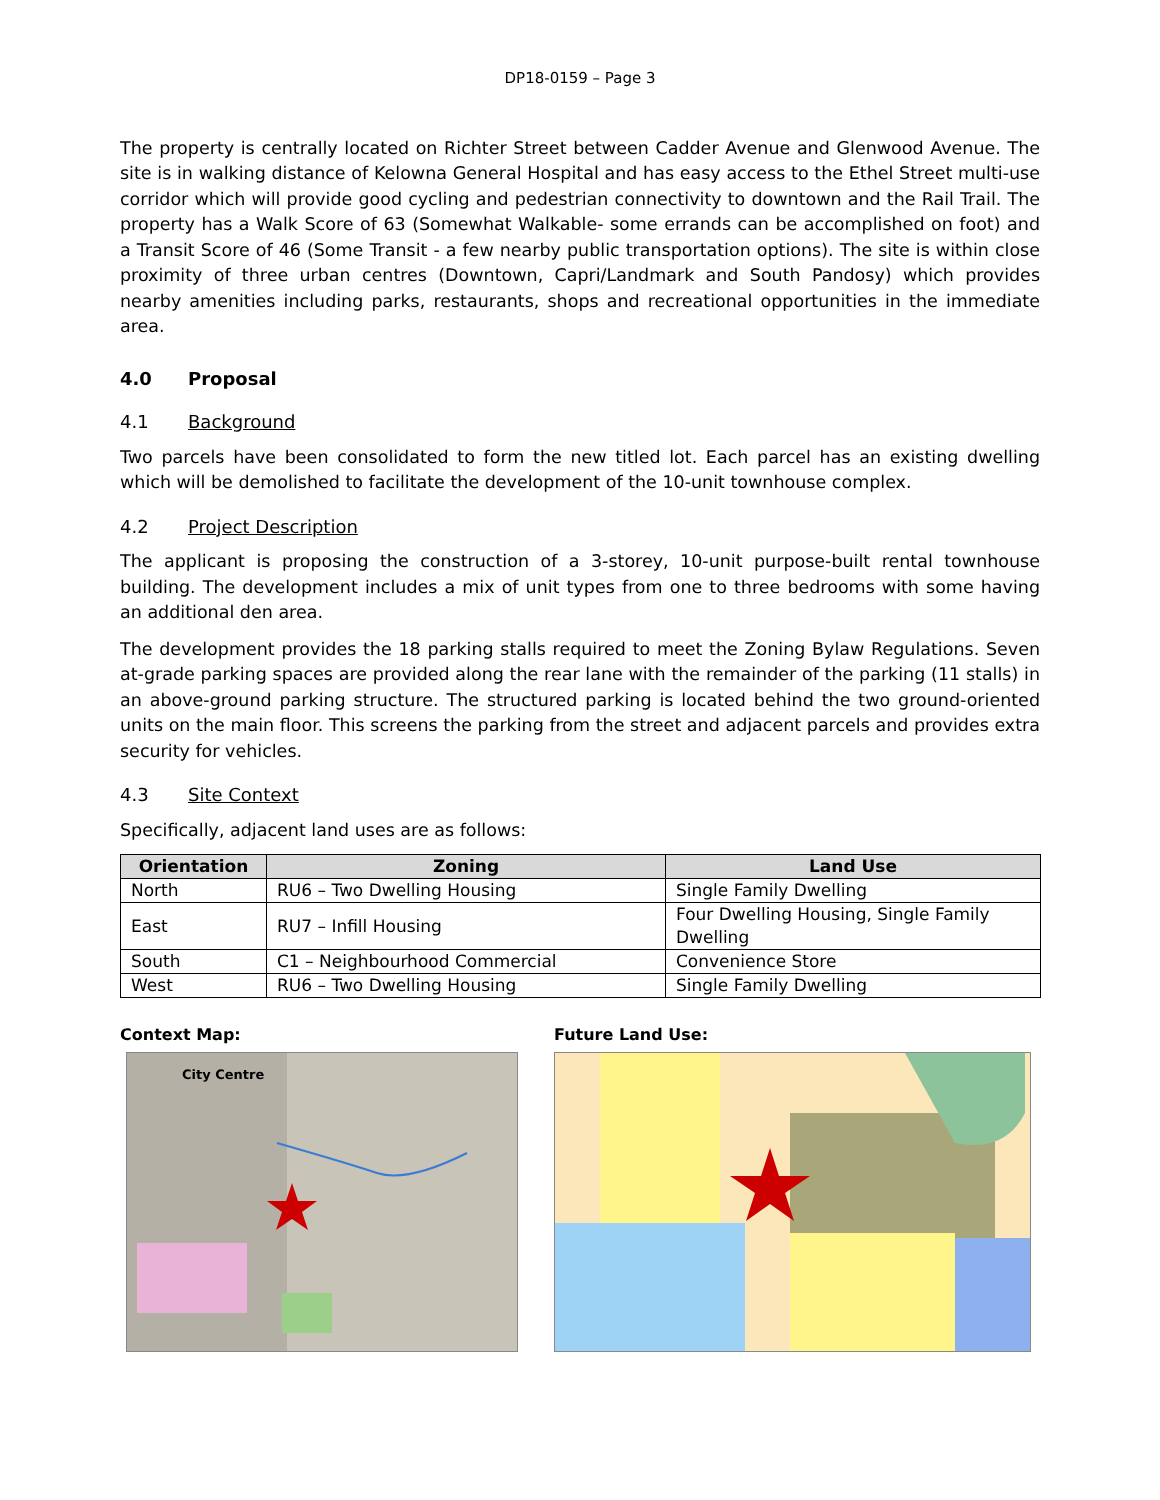DP18-0159 – Page 3
The property is centrally located on Richter Street between Cadder Avenue and Glenwood Avenue. The site is in walking distance of Kelowna General Hospital and has easy access to the Ethel Street multi-use corridor which will provide good cycling and pedestrian connectivity to downtown and the Rail Trail. The property has a Walk Score of 63 (Somewhat Walkable- some errands can be accomplished on foot) and a Transit Score of 46 (Some Transit - a few nearby public transportation options). The site is within close proximity of three urban centres (Downtown, Capri/Landmark and South Pandosy) which provides nearby amenities including parks, restaurants, shops and recreational opportunities in the immediate area.
4.0 Proposal
4.1 Background
Two parcels have been consolidated to form the new titled lot. Each parcel has an existing dwelling which will be demolished to facilitate the development of the 10-unit townhouse complex.
4.2 Project Description
The applicant is proposing the construction of a 3-storey, 10-unit purpose-built rental townhouse building. The development includes a mix of unit types from one to three bedrooms with some having an additional den area.
The development provides the 18 parking stalls required to meet the Zoning Bylaw Regulations. Seven at-grade parking spaces are provided along the rear lane with the remainder of the parking (11 stalls) in an above-ground parking structure. The structured parking is located behind the two ground-oriented units on the main floor. This screens the parking from the street and adjacent parcels and provides extra security for vehicles.
4.3 Site Context
Specifically, adjacent land uses are as follows:
| Orientation | Zoning | Land Use |
| --- | --- | --- |
| North | RU6 – Two Dwelling Housing | Single Family Dwelling |
| East | RU7 – Infill Housing | Four Dwelling Housing, Single Family Dwelling |
| South | C1 – Neighbourhood Commercial | Convenience Store |
| West | RU6 – Two Dwelling Housing | Single Family Dwelling |
Context Map:
City Centre
Future Land Use: